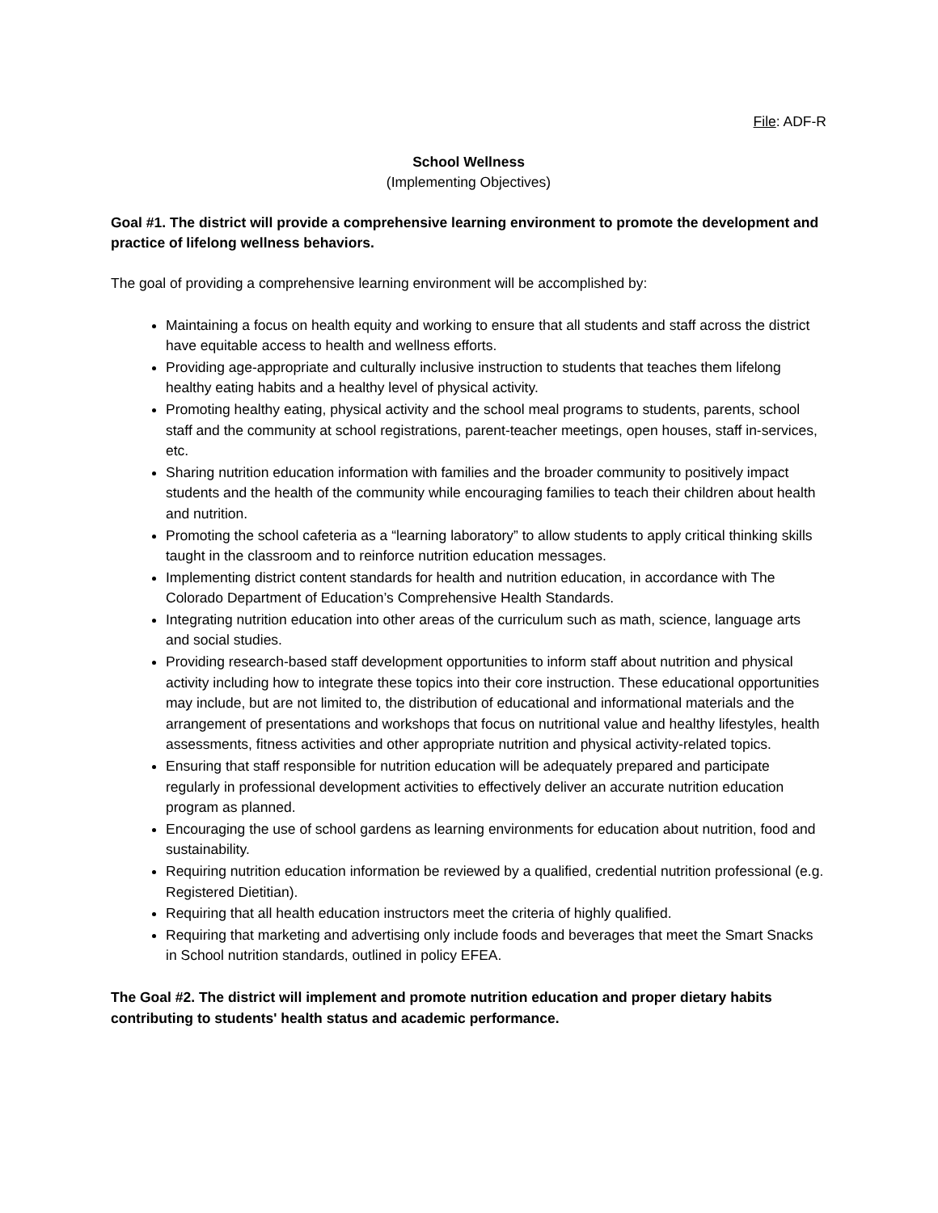File: ADF-R
School Wellness
(Implementing Objectives)
Goal #1. The district will provide a comprehensive learning environment to promote the development and practice of lifelong wellness behaviors.
The goal of providing a comprehensive learning environment will be accomplished by:
Maintaining a focus on health equity and working to ensure that all students and staff across the district have equitable access to health and wellness efforts.
Providing age-appropriate and culturally inclusive instruction to students that teaches them lifelong healthy eating habits and a healthy level of physical activity.
Promoting healthy eating, physical activity and the school meal programs to students, parents, school staff and the community at school registrations, parent-teacher meetings, open houses, staff in-services, etc.
Sharing nutrition education information with families and the broader community to positively impact students and the health of the community while encouraging families to teach their children about health and nutrition.
Promoting the school cafeteria as a “learning laboratory” to allow students to apply critical thinking skills taught in the classroom and to reinforce nutrition education messages.
Implementing district content standards for health and nutrition education, in accordance with The Colorado Department of Education’s Comprehensive Health Standards.
Integrating nutrition education into other areas of the curriculum such as math, science, language arts and social studies.
Providing research-based staff development opportunities to inform staff about nutrition and physical activity including how to integrate these topics into their core instruction. These educational opportunities may include, but are not limited to, the distribution of educational and informational materials and the arrangement of presentations and workshops that focus on nutritional value and healthy lifestyles, health assessments, fitness activities and other appropriate nutrition and physical activity-related topics.
Ensuring that staff responsible for nutrition education will be adequately prepared and participate regularly in professional development activities to effectively deliver an accurate nutrition education program as planned.
Encouraging the use of school gardens as learning environments for education about nutrition, food and sustainability.
Requiring nutrition education information be reviewed by a qualified, credential nutrition professional (e.g. Registered Dietitian).
Requiring that all health education instructors meet the criteria of highly qualified.
Requiring that marketing and advertising only include foods and beverages that meet the Smart Snacks in School nutrition standards, outlined in policy EFEA.
The Goal #2. The district will implement and promote nutrition education and proper dietary habits contributing to students' health status and academic performance.